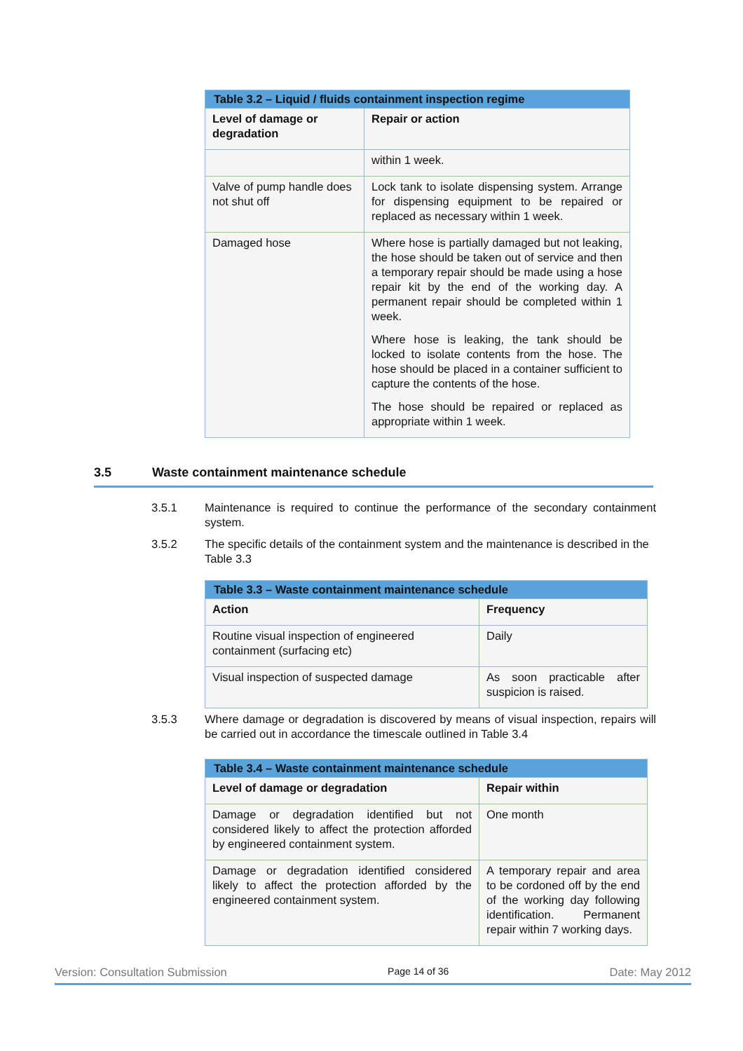| Table 3.2 – Liquid / fluids containment inspection regime | |
| Level of damage or degradation | Repair or action |
| | within 1 week. |
| Valve of pump handle does not shut off | Lock tank to isolate dispensing system. Arrange for dispensing equipment to be repaired or replaced as necessary within 1 week. |
| Damaged hose | Where hose is partially damaged but not leaking, the hose should be taken out of service and then a temporary repair should be made using a hose repair kit by the end of the working day. A permanent repair should be completed within 1 week. Where hose is leaking, the tank should be locked to isolate contents from the hose. The hose should be placed in a container sufficient to capture the contents of the hose. The hose should be repaired or replaced as appropriate within 1 week. |
3.5 Waste containment maintenance schedule
3.5.1 Maintenance is required to continue the performance of the secondary containment system.
3.5.2 The specific details of the containment system and the maintenance is described in the Table 3.3
| Table 3.3 – Waste containment maintenance schedule | |
| Action | Frequency |
| Routine visual inspection of engineered containment (surfacing etc) | Daily |
| Visual inspection of suspected damage | As soon practicable after suspicion is raised. |
3.5.3 Where damage or degradation is discovered by means of visual inspection, repairs will be carried out in accordance the timescale outlined in Table 3.4
| Table 3.4 – Waste containment maintenance schedule | |
| Level of damage or degradation | Repair within |
| Damage or degradation identified but not considered likely to affect the protection afforded by engineered containment system. | One month |
| Damage or degradation identified considered likely to affect the protection afforded by the engineered containment system. | A temporary repair and area to be cordoned off by the end of the working day following identification. Permanent repair within 7 working days. |
Version: Consultation Submission Page 14 of 36 Date: May 2012